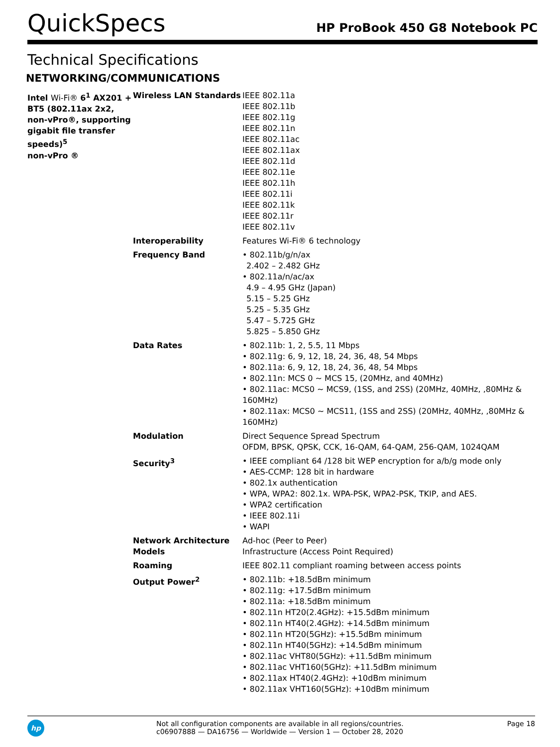QuickSpecs
HP ProBook 450 G8 Notebook PC
Technical Specifications
NETWORKING/COMMUNICATIONS
| Intel Wi-Fi® 6<sup>1</sup> AX201 + BT5 (802.11ax 2x2, non-vPro®, supporting gigabit file transfer speeds)<sup>5</sup> non-vPro ® | Wireless LAN Standards | IEEE 802.11a IEEE 802.11b IEEE 802.11g IEEE 802.11n IEEE 802.11ac IEEE 802.11ax IEEE 802.11d IEEE 802.11e IEEE 802.11h IEEE 802.11i IEEE 802.11k IEEE 802.11r IEEE 802.11v |
| | Interoperability | Features Wi-Fi® 6 technology |
| | Frequency Band | • 802.11b/g/n/ax 2.402 – 2.482 GHz • 802.11a/n/ac/ax 4.9 – 4.95 GHz (Japan) 5.15 – 5.25 GHz 5.25 – 5.35 GHz 5.47 – 5.725 GHz 5.825 – 5.850 GHz |
| | Data Rates | • 802.11b: 1, 2, 5.5, 11 Mbps • 802.11g: 6, 9, 12, 18, 24, 36, 48, 54 Mbps • 802.11a: 6, 9, 12, 18, 24, 36, 48, 54 Mbps • 802.11n: MCS 0 ~ MCS 15, (20MHz, and 40MHz) • 802.11ac: MCS0 ~ MCS9, (1SS, and 2SS) (20MHz, 40MHz, ,80MHz & 160MHz) • 802.11ax: MCS0 ~ MCS11, (1SS and 2SS) (20MHz, 40MHz, ,80MHz & 160MHz) |
| | Modulation | Direct Sequence Spread Spectrum OFDM, BPSK, QPSK, CCK, 16-QAM, 64-QAM, 256-QAM, 1024QAM |
| | Security<sup>3</sup> | • IEEE compliant 64 /128 bit WEP encryption for a/b/g mode only • AES-CCMP: 128 bit in hardware • 802.1x authentication • WPA, WPA2: 802.1x. WPA-PSK, WPA2-PSK, TKIP, and AES. • WPA2 certification • IEEE 802.11i • WAPI |
| | Network Architecture Models | Ad-hoc (Peer to Peer) Infrastructure (Access Point Required) |
| | Roaming | IEEE 802.11 compliant roaming between access points |
| | Output Power<sup>2</sup> | • 802.11b: +18.5dBm minimum • 802.11g: +17.5dBm minimum • 802.11a: +18.5dBm minimum • 802.11n HT20(2.4GHz): +15.5dBm minimum • 802.11n HT40(2.4GHz): +14.5dBm minimum • 802.11n HT20(5GHz): +15.5dBm minimum • 802.11n HT40(5GHz): +14.5dBm minimum • 802.11ac VHT80(5GHz): +11.5dBm minimum • 802.11ac VHT160(5GHz): +11.5dBm minimum • 802.11ax HT40(2.4GHz): +10dBm minimum • 802.11ax VHT160(5GHz): +10dBm minimum |
hp
Not all configuration components are available in all regions/countries.
c06907888 — DA16756 — Worldwide — Version 1 — October 28, 2020
Page 18